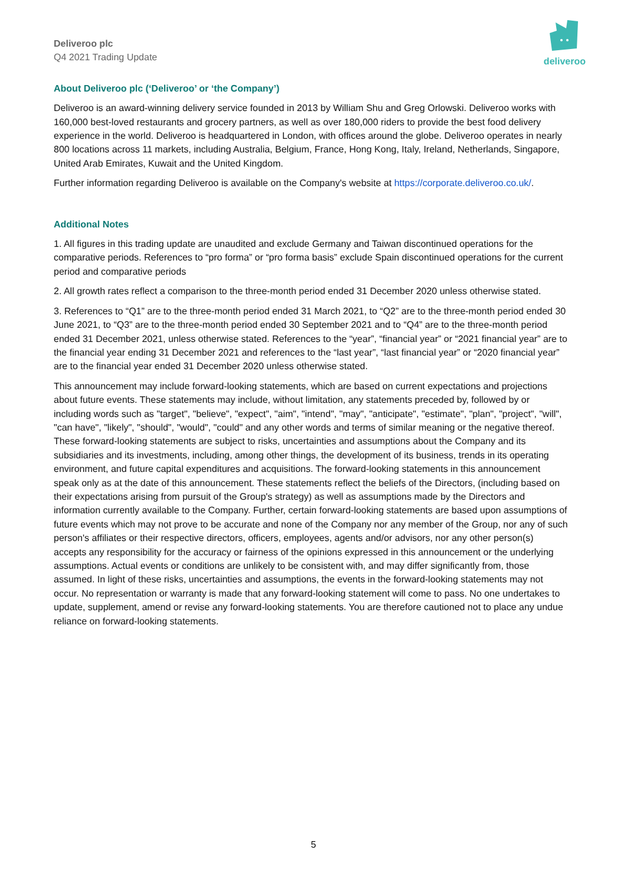Deliveroo plc
Q4 2021 Trading Update
deliveroo
About Deliveroo plc (‘Deliveroo’ or ‘the Company’)
Deliveroo is an award-winning delivery service founded in 2013 by William Shu and Greg Orlowski. Deliveroo works with 160,000 best-loved restaurants and grocery partners, as well as over 180,000 riders to provide the best food delivery experience in the world. Deliveroo is headquartered in London, with offices around the globe. Deliveroo operates in nearly 800 locations across 11 markets, including Australia, Belgium, France, Hong Kong, Italy, Ireland, Netherlands, Singapore, United Arab Emirates, Kuwait and the United Kingdom.
Further information regarding Deliveroo is available on the Company's website at https://corporate.deliveroo.co.uk/.
Additional Notes
1. All figures in this trading update are unaudited and exclude Germany and Taiwan discontinued operations for the comparative periods. References to “pro forma” or “pro forma basis” exclude Spain discontinued operations for the current period and comparative periods
2. All growth rates reflect a comparison to the three-month period ended 31 December 2020 unless otherwise stated.
3. References to “Q1” are to the three-month period ended 31 March 2021, to “Q2” are to the three-month period ended 30 June 2021, to “Q3” are to the three-month period ended 30 September 2021 and to “Q4” are to the three-month period ended 31 December 2021, unless otherwise stated. References to the “year”, “financial year” or “2021 financial year” are to the financial year ending 31 December 2021 and references to the “last year”, “last financial year” or “2020 financial year” are to the financial year ended 31 December 2020 unless otherwise stated.
This announcement may include forward-looking statements, which are based on current expectations and projections about future events. These statements may include, without limitation, any statements preceded by, followed by or including words such as "target", "believe", "expect", "aim", "intend", "may", "anticipate", "estimate", "plan", "project", "will", "can have", "likely", "should", "would", "could" and any other words and terms of similar meaning or the negative thereof. These forward-looking statements are subject to risks, uncertainties and assumptions about the Company and its subsidiaries and its investments, including, among other things, the development of its business, trends in its operating environment, and future capital expenditures and acquisitions. The forward-looking statements in this announcement speak only as at the date of this announcement. These statements reflect the beliefs of the Directors, (including based on their expectations arising from pursuit of the Group's strategy) as well as assumptions made by the Directors and information currently available to the Company. Further, certain forward-looking statements are based upon assumptions of future events which may not prove to be accurate and none of the Company nor any member of the Group, nor any of such person's affiliates or their respective directors, officers, employees, agents and/or advisors, nor any other person(s) accepts any responsibility for the accuracy or fairness of the opinions expressed in this announcement or the underlying assumptions. Actual events or conditions are unlikely to be consistent with, and may differ significantly from, those assumed. In light of these risks, uncertainties and assumptions, the events in the forward-looking statements may not occur. No representation or warranty is made that any forward-looking statement will come to pass. No one undertakes to update, supplement, amend or revise any forward-looking statements. You are therefore cautioned not to place any undue reliance on forward-looking statements.
5